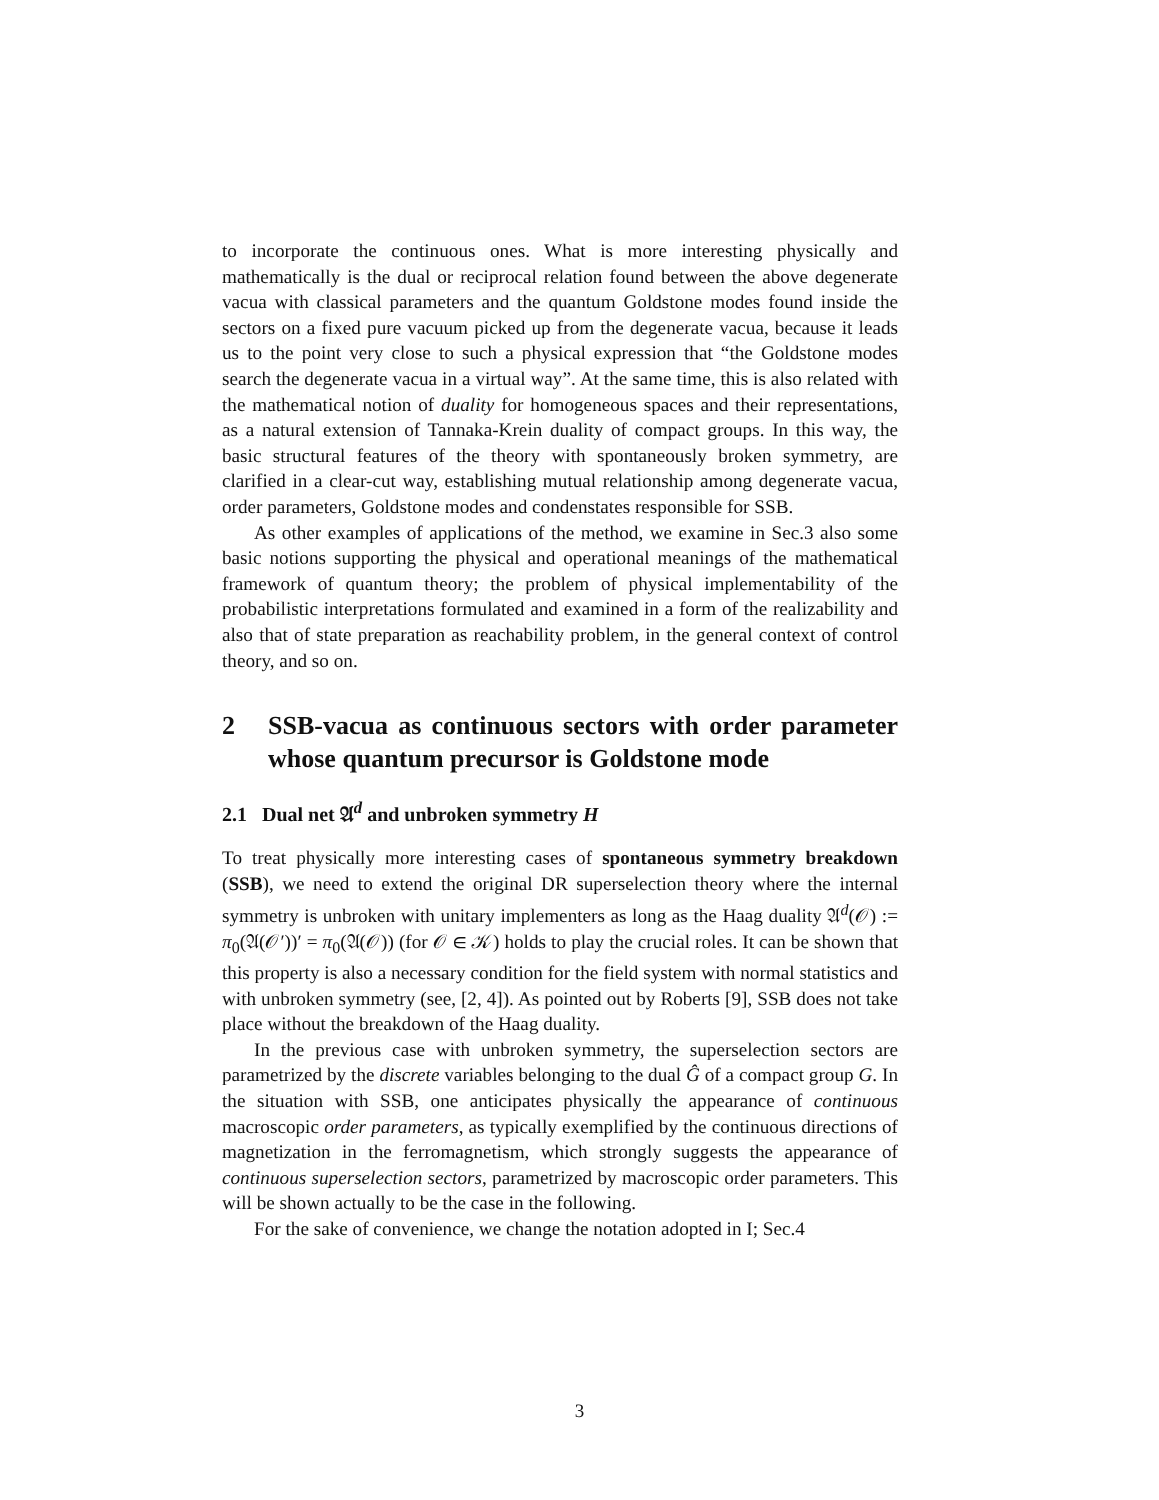to incorporate the continuous ones. What is more interesting physically and mathematically is the dual or reciprocal relation found between the above degenerate vacua with classical parameters and the quantum Goldstone modes found inside the sectors on a fixed pure vacuum picked up from the degenerate vacua, because it leads us to the point very close to such a physical expression that “the Goldstone modes search the degenerate vacua in a virtual way”. At the same time, this is also related with the mathematical notion of duality for homogeneous spaces and their representations, as a natural extension of Tannaka-Krein duality of compact groups. In this way, the basic structural features of the theory with spontaneously broken symmetry, are clarified in a clear-cut way, establishing mutual relationship among degenerate vacua, order parameters, Goldstone modes and condenstates responsible for SSB.
As other examples of applications of the method, we examine in Sec.3 also some basic notions supporting the physical and operational meanings of the mathematical framework of quantum theory; the problem of physical implementability of the probabilistic interpretations formulated and examined in a form of the realizability and also that of state preparation as reachability problem, in the general context of control theory, and so on.
2 SSB-vacua as continuous sectors with order parameter whose quantum precursor is Goldstone mode
2.1 Dual net 𝔄<sup>d</sup> and unbroken symmetry H
To treat physically more interesting cases of spontaneous symmetry breakdown (SSB), we need to extend the original DR superselection theory where the internal symmetry is unbroken with unitary implementers as long as the Haag duality 𝔄<sup>d</sup>(𝒪) := π<sub>0</sub>(𝔄(𝒪′))′ = π<sub>0</sub>(𝔄(𝒪)) (for 𝒪 ∈ 𝒦) holds to play the crucial roles. It can be shown that this property is also a necessary condition for the field system with normal statistics and with unbroken symmetry (see, [2, 4]). As pointed out by Roberts [9], SSB does not take place without the breakdown of the Haag duality.
In the previous case with unbroken symmetry, the superselection sectors are parametrized by the discrete variables belonging to the dual Ĝ of a compact group G. In the situation with SSB, one anticipates physically the appearance of continuous macroscopic order parameters, as typically exemplified by the continuous directions of magnetization in the ferromagnetism, which strongly suggests the appearance of continuous superselection sectors, parametrized by macroscopic order parameters. This will be shown actually to be the case in the following.
For the sake of convenience, we change the notation adopted in I; Sec.4
3